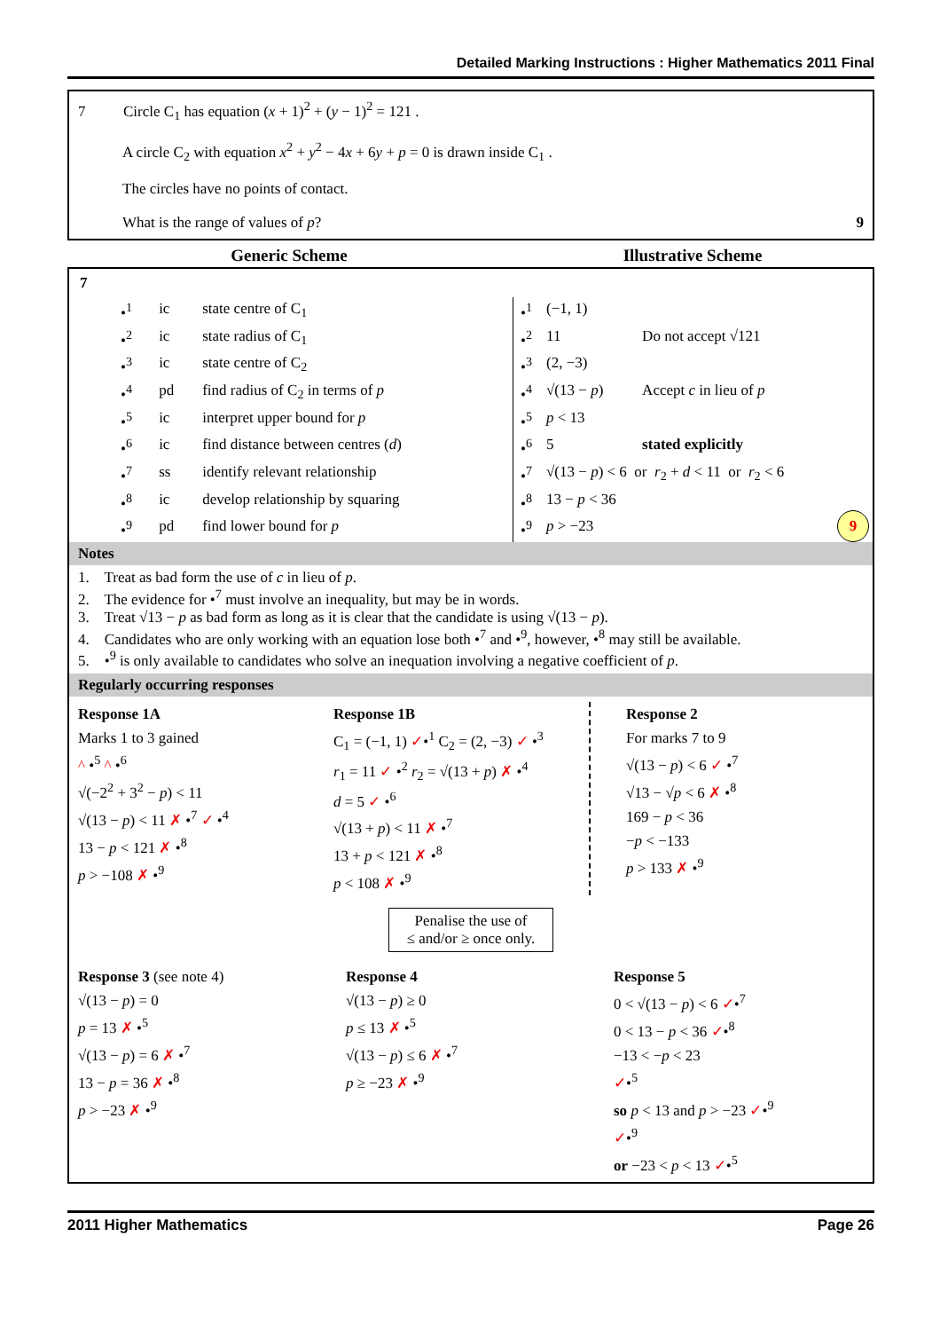Detailed Marking Instructions : Higher Mathematics 2011 Final
7 Circle C<sub>1</sub> has equation (x + 1)<sup>2</sup> + (y − 1)<sup>2</sup> = 121 .
A circle C<sub>2</sub> with equation x<sup>2</sup> + y<sup>2</sup> − 4x + 6y + p = 0 is drawn inside C<sub>1</sub> .
The circles have no points of contact.
What is the range of values of p? 9
Generic Scheme Illustrative Scheme
7
| •<sup>1</sup> | ic | state centre of C<sub>1</sub> |
| •<sup>2</sup> | ic | state radius of C<sub>1</sub> |
| •<sup>3</sup> | ic | state centre of C<sub>2</sub> |
| •<sup>4</sup> | pd | find radius of C<sub>2</sub> in terms of p |
| •<sup>5</sup> | ic | interpret upper bound for p |
| •<sup>6</sup> | ic | find distance between centres ( d ) |
| •<sup>7</sup> | ss | identify relevant relationship |
| •<sup>8</sup> | ic | develop relationship by squaring |
| •<sup>9</sup> | pd | find lower bound for p |
| •<sup>1</sup> | (−1, 1) | |
| •<sup>2</sup> | 11 | Do not accept √121 |
| •<sup>3</sup> | (2, −3) | |
| •<sup>4</sup> | √(13 − p ) | Accept c in lieu of p |
| •<sup>5</sup> | p < 13 | |
| •<sup>6</sup> | 5 | stated explicitly |
| •<sup>7</sup> | √(13 − p ) < 6 or r<sub>2</sub> + d < 11 or r<sub>2</sub> < 6 | |
| •<sup>8</sup> | 13 − p < 36 | |
| •<sup>9</sup> | p > −23 | |
9
Notes
1. Treat as bad form the use of c in lieu of p.
2. The evidence for •<sup>7</sup> must involve an inequality, but may be in words.
3. Treat √13 − p as bad form as long as it is clear that the candidate is using √(13 − p).
4. Candidates who are only working with an equation lose both •<sup>7</sup> and •<sup>9</sup>, however, •<sup>8</sup> may still be available.
5. •<sup>9</sup> is only available to candidates who solve an inequation involving a negative coefficient of p.
Regularly occurring responses
Response 1A
Marks 1 to 3 gained
^ •<sup>5</sup> ^ •<sup>6</sup>
√(−2<sup>2</sup> + 3<sup>2</sup> − p) < 11
√(13 − p) < 11 ✗ •<sup>7</sup> ✓ •<sup>4</sup>
13 − p < 121 ✗ •<sup>8</sup>
p > −108 ✗ •<sup>9</sup>
Response 1B
C<sub>1</sub> = (−1, 1) ✓•<sup>1</sup> C<sub>2</sub> = (2, −3) ✓ •<sup>3</sup>
r<sub>1</sub> = 11 ✓ •<sup>2</sup> r<sub>2</sub> = √(13 + p) ✗ •<sup>4</sup>
d = 5 ✓ •<sup>6</sup>
√(13 + p) < 11 ✗ •<sup>7</sup>
13 + p < 121 ✗ •<sup>8</sup>
p < 108 ✗ •<sup>9</sup>
Response 2
For marks 7 to 9
√(13 − p) < 6 ✓ •<sup>7</sup>
√13 − √p < 6 ✗ •<sup>8</sup>
169 − p < 36
−p < −133
p > 133 ✗ •<sup>9</sup>
Penalise the use of
≤ and/or ≥ once only.
Response 3 (see note 4)
√(13 − p) = 0
p = 13 ✗ •<sup>5</sup>
√(13 − p) = 6 ✗ •<sup>7</sup>
13 − p = 36 ✗ •<sup>8</sup>
p > −23 ✗ •<sup>9</sup>
Response 4
√(13 − p) ≥ 0
p ≤ 13 ✗ •<sup>5</sup>
√(13 − p) ≤ 6 ✗ •<sup>7</sup>
p ≥ −23 ✗ •<sup>9</sup>
Response 5
0 < √(13 − p) < 6 ✓•<sup>7</sup>
0 < 13 − p < 36 ✓•<sup>8</sup>
−13 < −p < 23
✓•<sup>5</sup>
so p < 13 and p > −23 ✓•<sup>9</sup>
✓•<sup>9</sup>
or −23 < p < 13 ✓•<sup>5</sup>
2011 Higher Mathematics Page 26